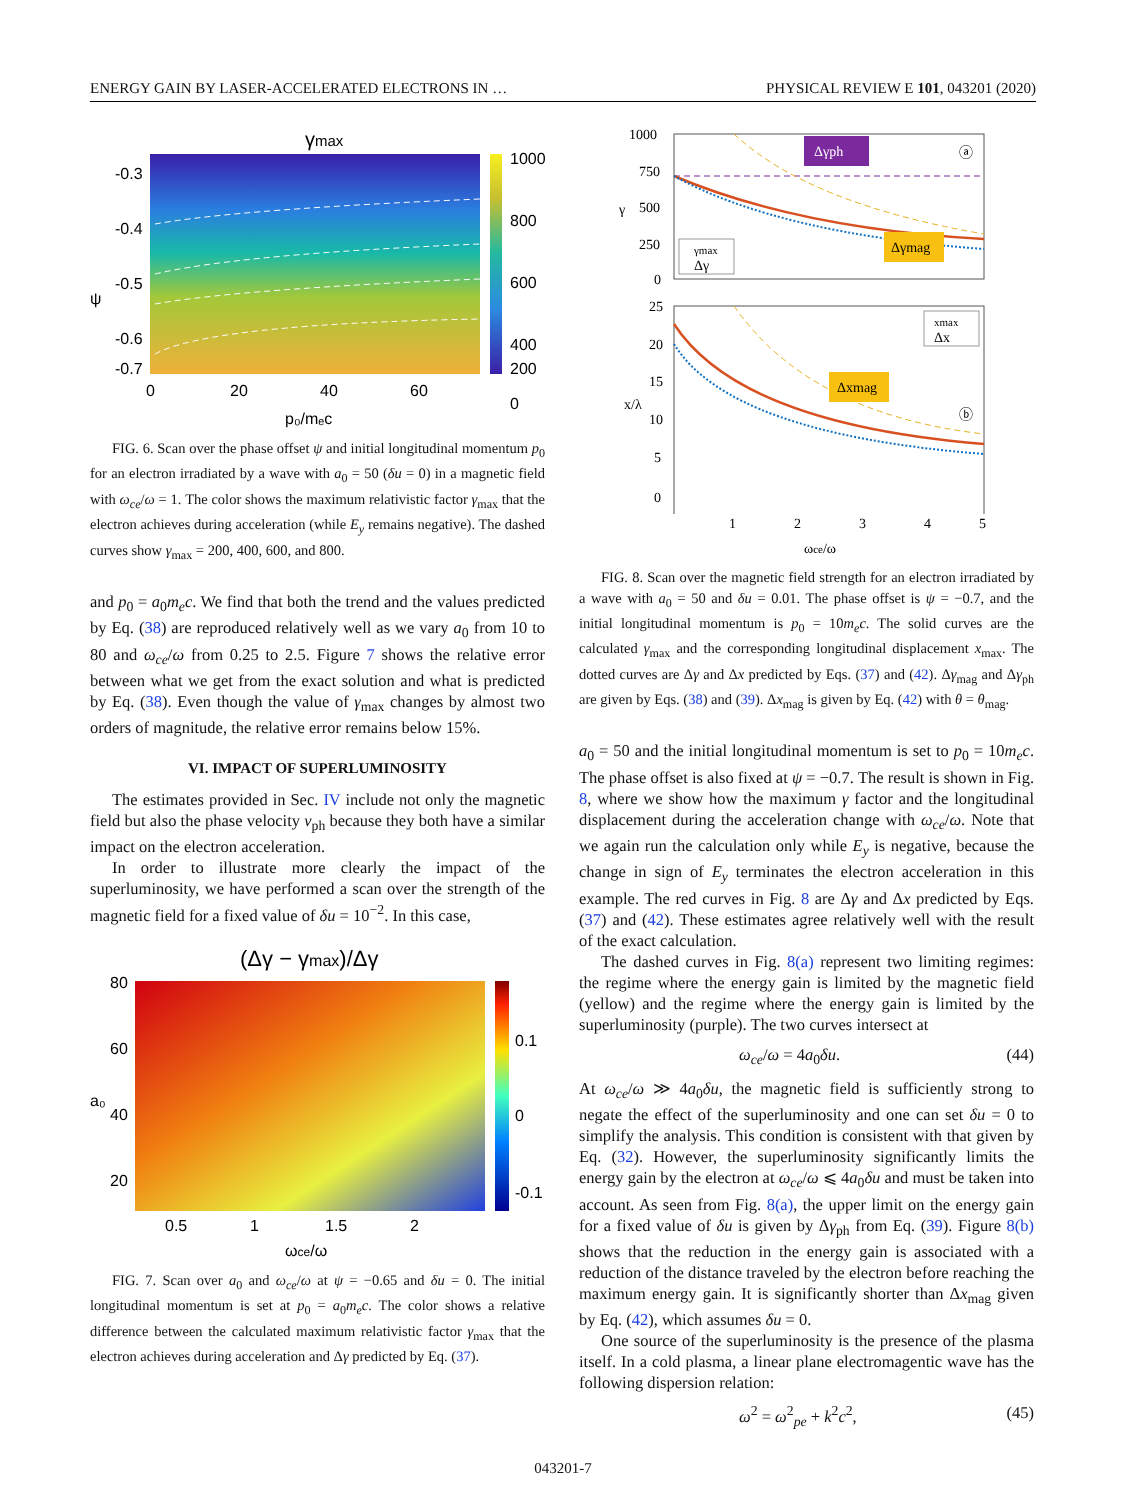ENERGY GAIN BY LASER-ACCELERATED ELECTRONS IN … PHYSICAL REVIEW E 101, 043201 (2020)
γmax
1000
800
600
400
200
0
-0.3
-0.4
-0.5
-0.6
-0.7
0
20
40
60
p₀/mₑc
ψ
FIG. 6. Scan over the phase offset ψ and initial longitudinal momentum p<sub>0</sub> for an electron irradiated by a wave with a<sub>0</sub> = 50 (δu = 0) in a magnetic field with ω<sub>ce</sub>/ω = 1. The color shows the maximum relativistic factor γ<sub>max</sub> that the electron achieves during acceleration (while E<sub>y</sub> remains negative). The dashed curves show γ<sub>max</sub> = 200, 400, 600, and 800.
and p<sub>0</sub> = a<sub>0</sub>m<sub>e</sub>c. We find that both the trend and the values predicted by Eq. (38) are reproduced relatively well as we vary a<sub>0</sub> from 10 to 80 and ω<sub>ce</sub>/ω from 0.25 to 2.5. Figure 7 shows the relative error between what we get from the exact solution and what is predicted by Eq. (38). Even though the value of γ<sub>max</sub> changes by almost two orders of magnitude, the relative error remains below 15%.
VI. IMPACT OF SUPERLUMINOSITY
The estimates provided in Sec. IV include not only the magnetic field but also the phase velocity v<sub>ph</sub> because they both have a similar impact on the electron acceleration.
In order to illustrate more clearly the impact of the superluminosity, we have performed a scan over the strength of the magnetic field for a fixed value of δu = 10<sup>−2</sup>. In this case,
(Δγ − γmax)/Δγ
0.1
0
-0.1
80
60
40
20
0.5
1
1.5
2
ωce/ω
a₀
FIG. 7. Scan over a<sub>0</sub> and ω<sub>ce</sub>/ω at ψ = −0.65 and δu = 0. The initial longitudinal momentum is set at p<sub>0</sub> = a<sub>0</sub>m<sub>e</sub>c. The color shows a relative difference between the calculated maximum relativistic factor γ<sub>max</sub> that the electron achieves during acceleration and Δγ predicted by Eq. (37).
Δγph
Δγmag
ⓐ
γmax
Δγ
1000
750
500
250
0
γ
Δxmag
xmax
Δx
ⓑ
25
20
15
10
5
0
x/λ
1
2
3
4
5
ωce/ω
FIG. 8. Scan over the magnetic field strength for an electron irradiated by a wave with a<sub>0</sub> = 50 and δu = 0.01. The phase offset is ψ = −0.7, and the initial longitudinal momentum is p<sub>0</sub> = 10m<sub>e</sub>c. The solid curves are the calculated γ<sub>max</sub> and the corresponding longitudinal displacement x<sub>max</sub>. The dotted curves are Δγ and Δx predicted by Eqs. (37) and (42). Δγ<sub>mag</sub> and Δγ<sub>ph</sub> are given by Eqs. (38) and (39). Δx<sub>mag</sub> is given by Eq. (42) with θ = θ<sub>mag</sub>.
a<sub>0</sub> = 50 and the initial longitudinal momentum is set to p<sub>0</sub> = 10m<sub>e</sub>c. The phase offset is also fixed at ψ = −0.7. The result is shown in Fig. 8, where we show how the maximum γ factor and the longitudinal displacement during the acceleration change with ω<sub>ce</sub>/ω. Note that we again run the calculation only while E<sub>y</sub> is negative, because the change in sign of E<sub>y</sub> terminates the electron acceleration in this example. The red curves in Fig. 8 are Δγ and Δx predicted by Eqs. (37) and (42). These estimates agree relatively well with the result of the exact calculation.
The dashed curves in Fig. 8(a) represent two limiting regimes: the regime where the energy gain is limited by the magnetic field (yellow) and the regime where the energy gain is limited by the superluminosity (purple). The two curves intersect at
ω<sub>ce</sub>/ω = 4a<sub>0</sub>δu. (44)
At ω<sub>ce</sub>/ω ≫ 4a<sub>0</sub>δu, the magnetic field is sufficiently strong to negate the effect of the superluminosity and one can set δu = 0 to simplify the analysis. This condition is consistent with that given by Eq. (32). However, the superluminosity significantly limits the energy gain by the electron at ω<sub>ce</sub>/ω ⩽ 4a<sub>0</sub>δu and must be taken into account. As seen from Fig. 8(a), the upper limit on the energy gain for a fixed value of δu is given by Δγ<sub>ph</sub> from Eq. (39). Figure 8(b) shows that the reduction in the energy gain is associated with a reduction of the distance traveled by the electron before reaching the maximum energy gain. It is significantly shorter than Δx<sub>mag</sub> given by Eq. (42), which assumes δu = 0.
One source of the superluminosity is the presence of the plasma itself. In a cold plasma, a linear plane electromagentic wave has the following dispersion relation:
ω<sup>2</sup> = ω<sup>2</sup><sub>pe</sub> + k<sup>2</sup>c<sup>2</sup>, (45)
043201-7